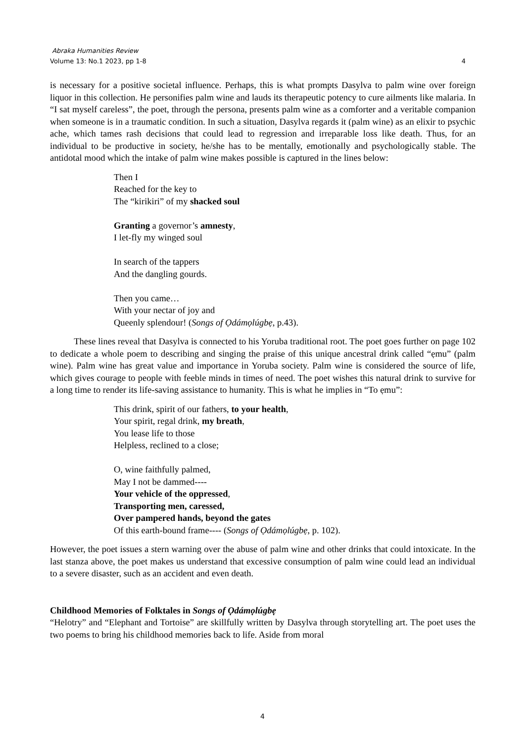Abraka Humanities Review
4 Volume 13: No.1 2023, pp 1-8
is necessary for a positive societal influence. Perhaps, this is what prompts Dasylva to palm wine over foreign liquor in this collection. He personifies palm wine and lauds its therapeutic potency to cure ailments like malaria. In “I sat myself careless”, the poet, through the persona, presents palm wine as a comforter and a veritable companion when someone is in a traumatic condition. In such a situation, Dasylva regards it (palm wine) as an elixir to psychic ache, which tames rash decisions that could lead to regression and irreparable loss like death. Thus, for an individual to be productive in society, he/she has to be mentally, emotionally and psychologically stable. The antidotal mood which the intake of palm wine makes possible is captured in the lines below:
Then I
Reached for the key to
The “kirikiri” of my shacked soul
Granting a governor’s amnesty,
I let-fly my winged soul
In search of the tappers
And the dangling gourds.
Then you came…
With your nectar of joy and
Queenly splendour! (Songs of Ọdámọlúgbẹ, p.43).
These lines reveal that Dasylva is connected to his Yoruba traditional root. The poet goes further on page 102 to dedicate a whole poem to describing and singing the praise of this unique ancestral drink called “ẹmu” (palm wine). Palm wine has great value and importance in Yoruba society. Palm wine is considered the source of life, which gives courage to people with feeble minds in times of need. The poet wishes this natural drink to survive for a long time to render its life-saving assistance to humanity. This is what he implies in “To ẹmu”:
This drink, spirit of our fathers, to your health,
Your spirit, regal drink, my breath,
You lease life to those
Helpless, reclined to a close;
O, wine faithfully palmed,
May I not be dammed----
Your vehicle of the oppressed,
Transporting men, caressed,
Over pampered hands, beyond the gates
Of this earth-bound frame---- (Songs of Ọdámọlúgbẹ, p. 102).
However, the poet issues a stern warning over the abuse of palm wine and other drinks that could intoxicate. In the last stanza above, the poet makes us understand that excessive consumption of palm wine could lead an individual to a severe disaster, such as an accident and even death.
Childhood Memories of Folktales in Songs of Ọdámọlúgbẹ
“Helotry” and “Elephant and Tortoise” are skillfully written by Dasylva through storytelling art. The poet uses the two poems to bring his childhood memories back to life. Aside from moral
4